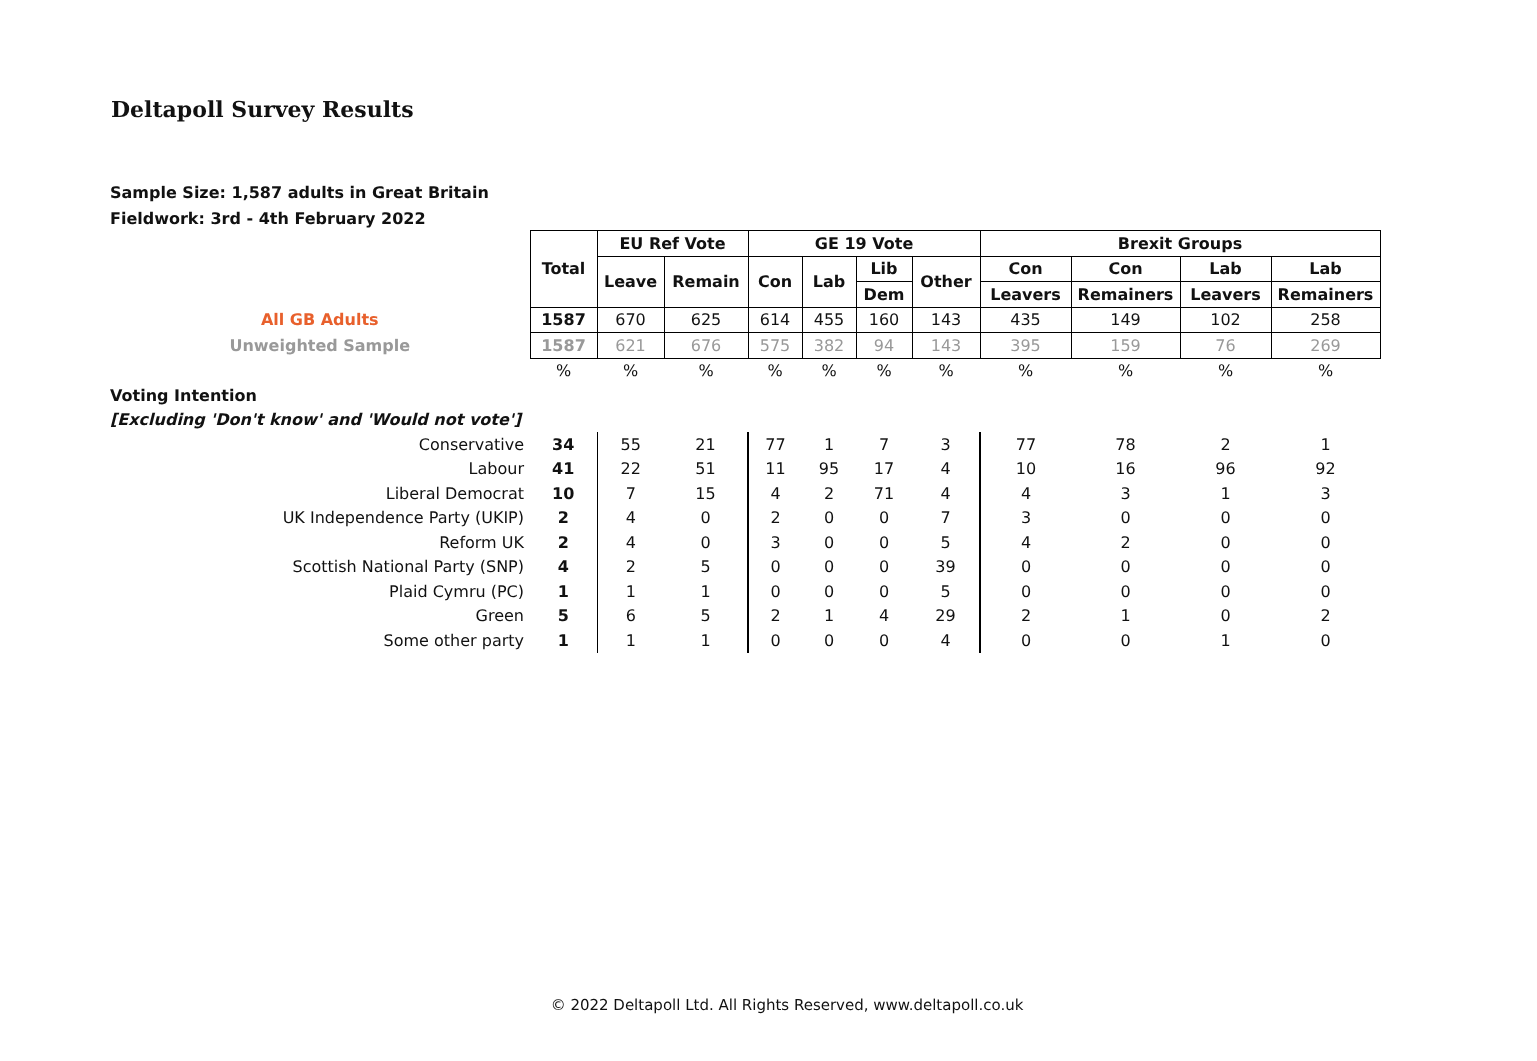Deltapoll Survey Results
Sample Size: 1,587 adults in Great Britain
Fieldwork: 3rd - 4th February 2022
| | Total | EU Ref Vote | | GE 19 Vote | | | | Brexit Groups | | | |
| | | Leave | Remain | Con | Lab | Lib | Other | Con | Con | Lab | Lab |
| | | | | | | Dem | | Leavers | Remainers | Leavers | Remainers |
| All GB Adults | 1587 | 670 | 625 | 614 | 455 | 160 | 143 | 435 | 149 | 102 | 258 |
| Unweighted Sample | 1587 | 621 | 676 | 575 | 382 | 94 | 143 | 395 | 159 | 76 | 269 |
| | % | % | % | % | % | % | % | % | % | % | % |
| Voting Intention | | | | | | | | | | | |
| [Excluding 'Don't know' and 'Would not vote'] | | | | | | | | | | | |
| Conservative | 34 | 55 | 21 | 77 | 1 | 7 | 3 | 77 | 78 | 2 | 1 |
| Labour | 41 | 22 | 51 | 11 | 95 | 17 | 4 | 10 | 16 | 96 | 92 |
| Liberal Democrat | 10 | 7 | 15 | 4 | 2 | 71 | 4 | 4 | 3 | 1 | 3 |
| UK Independence Party (UKIP) | 2 | 4 | 0 | 2 | 0 | 0 | 7 | 3 | 0 | 0 | 0 |
| Reform UK | 2 | 4 | 0 | 3 | 0 | 0 | 5 | 4 | 2 | 0 | 0 |
| Scottish National Party (SNP) | 4 | 2 | 5 | 0 | 0 | 0 | 39 | 0 | 0 | 0 | 0 |
| Plaid Cymru (PC) | 1 | 1 | 1 | 0 | 0 | 0 | 5 | 0 | 0 | 0 | 0 |
| Green | 5 | 6 | 5 | 2 | 1 | 4 | 29 | 2 | 1 | 0 | 2 |
| Some other party | 1 | 1 | 1 | 0 | 0 | 0 | 4 | 0 | 0 | 1 | 0 |
© 2022 Deltapoll Ltd. All Rights Reserved, www.deltapoll.co.uk